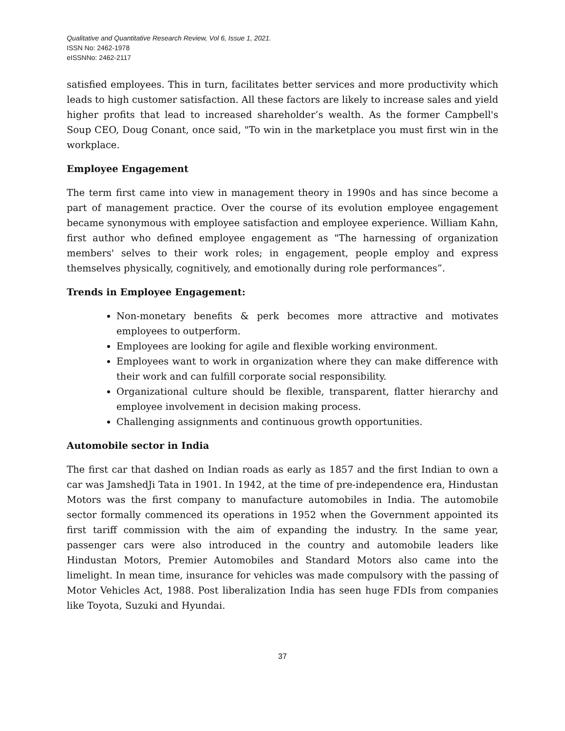Qualitative and Quantitative Research Review, Vol 6, Issue 1, 2021.
ISSN No: 2462-1978
eISSNNo: 2462-2117
satisfied employees. This in turn, facilitates better services and more productivity which leads to high customer satisfaction. All these factors are likely to increase sales and yield higher profits that lead to increased shareholder’s wealth. As the former Campbell's Soup CEO, Doug Conant, once said, "To win in the marketplace you must first win in the workplace.
Employee Engagement
The term first came into view in management theory in 1990s and has since become a part of management practice. Over the course of its evolution employee engagement became synonymous with employee satisfaction and employee experience. William Kahn, first author who defined employee engagement as "The harnessing of organization members' selves to their work roles; in engagement, people employ and express themselves physically, cognitively, and emotionally during role performances”.
Trends in Employee Engagement:
Non-monetary benefits & perk becomes more attractive and motivates employees to outperform.
Employees are looking for agile and flexible working environment.
Employees want to work in organization where they can make difference with their work and can fulfill corporate social responsibility.
Organizational culture should be flexible, transparent, flatter hierarchy and employee involvement in decision making process.
Challenging assignments and continuous growth opportunities.
Automobile sector in India
The first car that dashed on Indian roads as early as 1857 and the first Indian to own a car was JamshedJi Tata in 1901. In 1942, at the time of pre-independence era, Hindustan Motors was the first company to manufacture automobiles in India. The automobile sector formally commenced its operations in 1952 when the Government appointed its first tariff commission with the aim of expanding the industry. In the same year, passenger cars were also introduced in the country and automobile leaders like Hindustan Motors, Premier Automobiles and Standard Motors also came into the limelight. In mean time, insurance for vehicles was made compulsory with the passing of Motor Vehicles Act, 1988. Post liberalization India has seen huge FDIs from companies like Toyota, Suzuki and Hyundai.
37